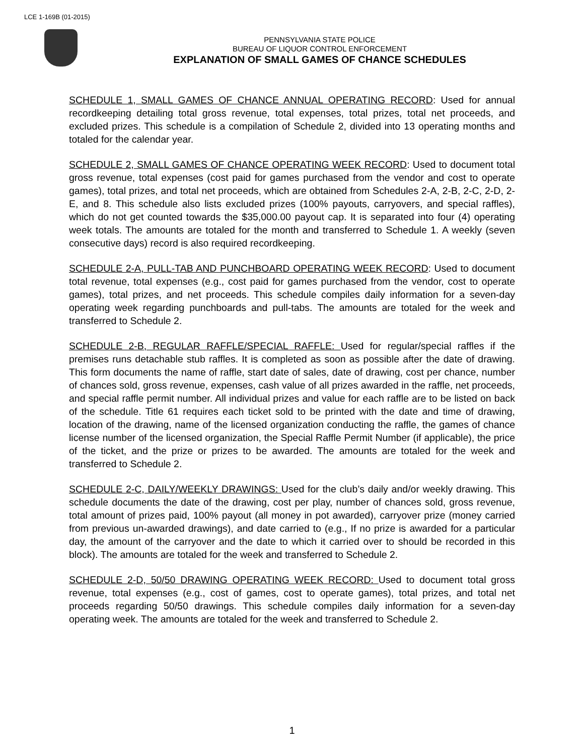LCE 1-169B (01-2015)
PENNSYLVANIA STATE POLICE
BUREAU OF LIQUOR CONTROL ENFORCEMENT
EXPLANATION OF SMALL GAMES OF CHANCE SCHEDULES
SCHEDULE 1, SMALL GAMES OF CHANCE ANNUAL OPERATING RECORD: Used for annual recordkeeping detailing total gross revenue, total expenses, total prizes, total net proceeds, and excluded prizes. This schedule is a compilation of Schedule 2, divided into 13 operating months and totaled for the calendar year.
SCHEDULE 2, SMALL GAMES OF CHANCE OPERATING WEEK RECORD: Used to document total gross revenue, total expenses (cost paid for games purchased from the vendor and cost to operate games), total prizes, and total net proceeds, which are obtained from Schedules 2-A, 2-B, 2-C, 2-D, 2-E, and 8. This schedule also lists excluded prizes (100% payouts, carryovers, and special raffles), which do not get counted towards the $35,000.00 payout cap. It is separated into four (4) operating week totals. The amounts are totaled for the month and transferred to Schedule 1. A weekly (seven consecutive days) record is also required recordkeeping.
SCHEDULE 2-A, PULL-TAB AND PUNCHBOARD OPERATING WEEK RECORD: Used to document total revenue, total expenses (e.g., cost paid for games purchased from the vendor, cost to operate games), total prizes, and net proceeds. This schedule compiles daily information for a seven-day operating week regarding punchboards and pull-tabs. The amounts are totaled for the week and transferred to Schedule 2.
SCHEDULE 2-B, REGULAR RAFFLE/SPECIAL RAFFLE: Used for regular/special raffles if the premises runs detachable stub raffles. It is completed as soon as possible after the date of drawing. This form documents the name of raffle, start date of sales, date of drawing, cost per chance, number of chances sold, gross revenue, expenses, cash value of all prizes awarded in the raffle, net proceeds, and special raffle permit number. All individual prizes and value for each raffle are to be listed on back of the schedule. Title 61 requires each ticket sold to be printed with the date and time of drawing, location of the drawing, name of the licensed organization conducting the raffle, the games of chance license number of the licensed organization, the Special Raffle Permit Number (if applicable), the price of the ticket, and the prize or prizes to be awarded. The amounts are totaled for the week and transferred to Schedule 2.
SCHEDULE 2-C, DAILY/WEEKLY DRAWINGS: Used for the club’s daily and/or weekly drawing. This schedule documents the date of the drawing, cost per play, number of chances sold, gross revenue, total amount of prizes paid, 100% payout (all money in pot awarded), carryover prize (money carried from previous un-awarded drawings), and date carried to (e.g., If no prize is awarded for a particular day, the amount of the carryover and the date to which it carried over to should be recorded in this block). The amounts are totaled for the week and transferred to Schedule 2.
SCHEDULE 2-D, 50/50 DRAWING OPERATING WEEK RECORD: Used to document total gross revenue, total expenses (e.g., cost of games, cost to operate games), total prizes, and total net proceeds regarding 50/50 drawings. This schedule compiles daily information for a seven-day operating week. The amounts are totaled for the week and transferred to Schedule 2.
1